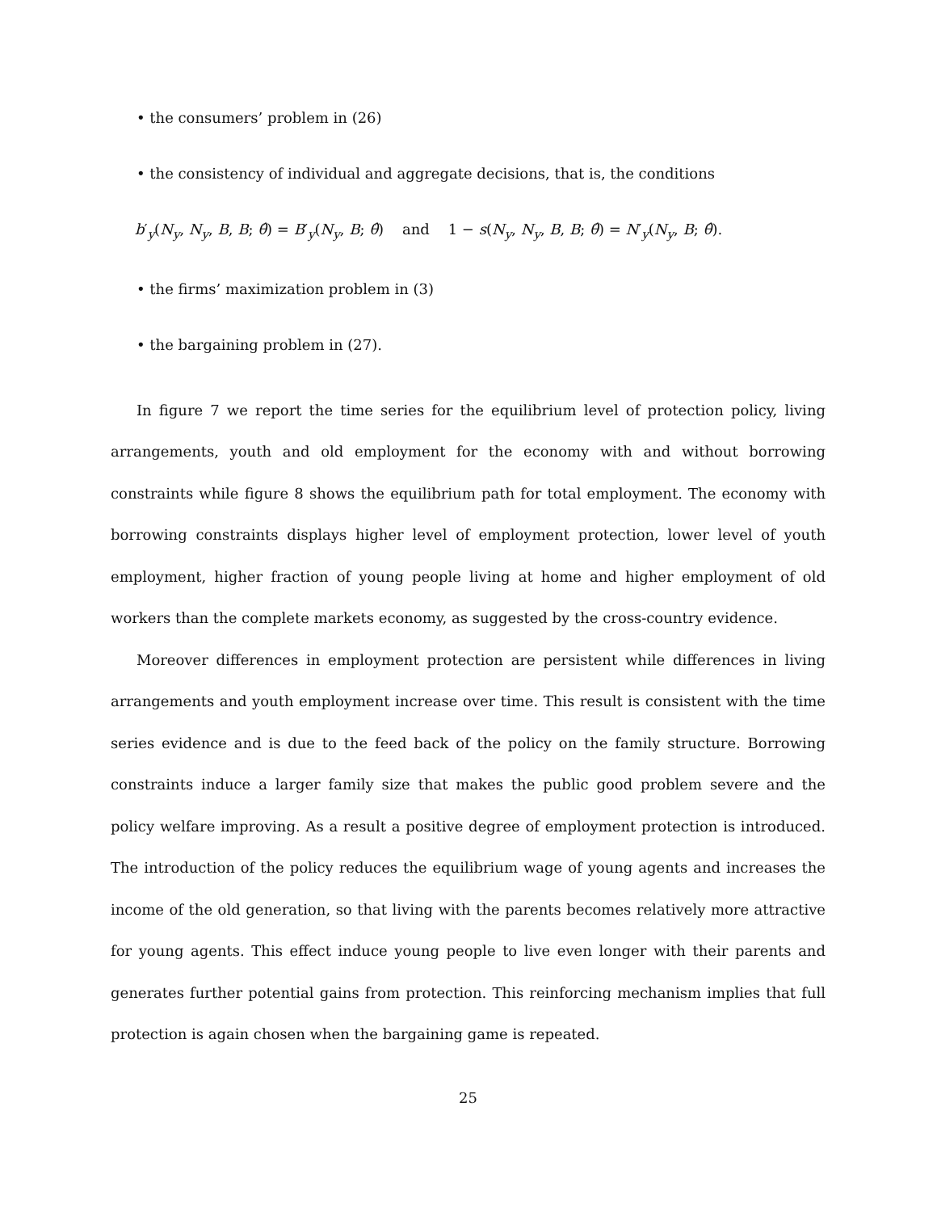• the consumers’ problem in (26)
• the consistency of individual and aggregate decisions, that is, the conditions
b′<sub>y</sub>(N<sub>y</sub>, N<sub>y</sub>, B, B; θ̂) = B′<sub>y</sub>(N<sub>y</sub>, B; θ̂) and 1 − s(N<sub>y</sub>, N<sub>y</sub>, B, B; θ̂) = N′<sub>y</sub>(N<sub>y</sub>, B; θ̂).
• the firms’ maximization problem in (3)
• the bargaining problem in (27).
In figure 7 we report the time series for the equilibrium level of protection policy, living arrangements, youth and old employment for the economy with and without borrowing constraints while figure 8 shows the equilibrium path for total employment. The economy with borrowing constraints displays higher level of employment protection, lower level of youth employment, higher fraction of young people living at home and higher employment of old workers than the complete markets economy, as suggested by the cross-country evidence.
Moreover differences in employment protection are persistent while differences in living arrangements and youth employment increase over time. This result is consistent with the time series evidence and is due to the feed back of the policy on the family structure. Borrowing constraints induce a larger family size that makes the public good problem severe and the policy welfare improving. As a result a positive degree of employment protection is introduced. The introduction of the policy reduces the equilibrium wage of young agents and increases the income of the old generation, so that living with the parents becomes relatively more attractive for young agents. This effect induce young people to live even longer with their parents and generates further potential gains from protection. This reinforcing mechanism implies that full protection is again chosen when the bargaining game is repeated.
25